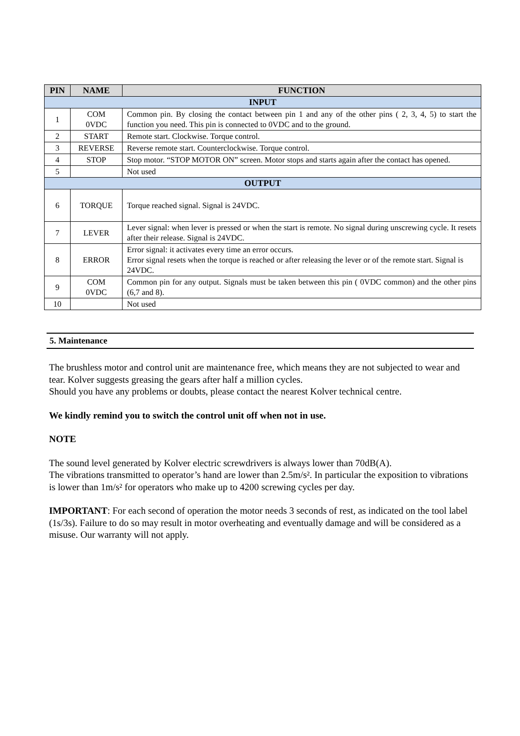| PIN | NAME | FUNCTION |
| --- | --- | --- |
| INPUT | | |
| 1 | COM 0VDC | Common pin. By closing the contact between pin 1 and any of the other pins ( 2, 3, 4, 5) to start the function you need. This pin is connected to 0VDC and to the ground. |
| 2 | START | Remote start. Clockwise. Torque control. |
| 3 | REVERSE | Reverse remote start. Counterclockwise. Torque control. |
| 4 | STOP | Stop motor. “STOP MOTOR ON” screen. Motor stops and starts again after the contact has opened. |
| 5 | | Not used |
| OUTPUT | | |
| 6 | TORQUE | Torque reached signal. Signal is 24VDC. |
| 7 | LEVER | Lever signal: when lever is pressed or when the start is remote. No signal during unscrewing cycle. It resets after their release. Signal is 24VDC. |
| 8 | ERROR | Error signal: it activates every time an error occurs. Error signal resets when the torque is reached or after releasing the lever or of the remote start. Signal is 24VDC. |
| 9 | COM 0VDC | Common pin for any output. Signals must be taken between this pin ( 0VDC common) and the other pins (6,7 and 8). |
| 10 | | Not used |
5. Maintenance
The brushless motor and control unit are maintenance free, which means they are not subjected to wear and tear. Kolver suggests greasing the gears after half a million cycles.
Should you have any problems or doubts, please contact the nearest Kolver technical centre.
We kindly remind you to switch the control unit off when not in use.
NOTE
The sound level generated by Kolver electric screwdrivers is always lower than 70dB(A).
The vibrations transmitted to operator’s hand are lower than 2.5m/s². In particular the exposition to vibrations is lower than 1m/s² for operators who make up to 4200 screwing cycles per day.
IMPORTANT: For each second of operation the motor needs 3 seconds of rest, as indicated on the tool label (1s/3s). Failure to do so may result in motor overheating and eventually damage and will be considered as a misuse. Our warranty will not apply.